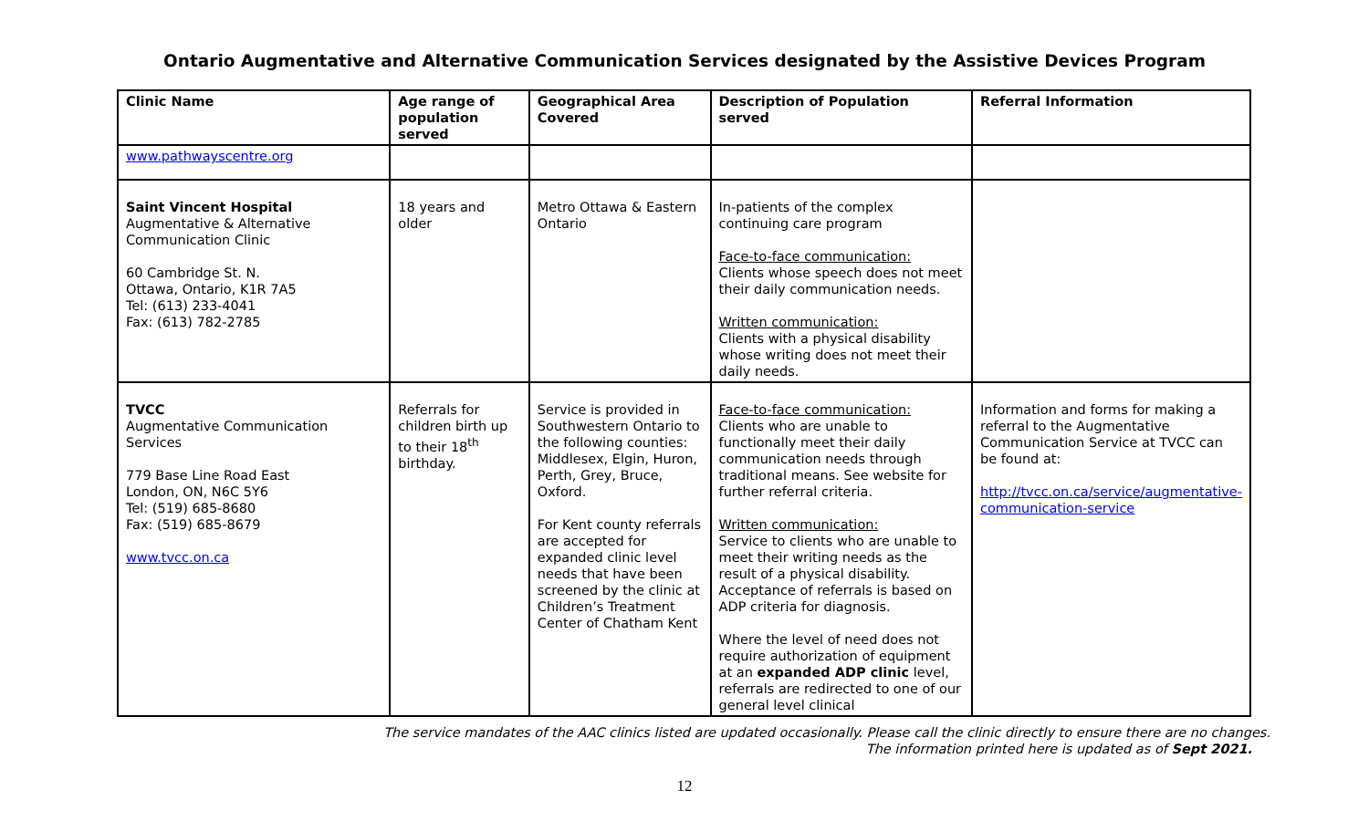Ontario Augmentative and Alternative Communication Services designated by the Assistive Devices Program
| Clinic Name | Age range of population served | Geographical Area Covered | Description of Population served | Referral Information |
| --- | --- | --- | --- | --- |
| www.pathwayscentre.org | | | | |
| Saint Vincent Hospital Augmentative & Alternative Communication Clinic 60 Cambridge St. N. Ottawa, Ontario, K1R 7A5 Tel: (613) 233-4041 Fax: (613) 782-2785 | 18 years and older | Metro Ottawa & Eastern Ontario | In-patients of the complex continuing care program Face-to-face communication: Clients whose speech does not meet their daily communication needs. Written communication: Clients with a physical disability whose writing does not meet their daily needs. | |
| TVCC Augmentative Communication Services 779 Base Line Road East London, ON, N6C 5Y6 Tel: (519) 685-8680 Fax: (519) 685-8679 www.tvcc.on.ca | Referrals for children birth up to their 18<sup>th</sup> birthday. | Service is provided in Southwestern Ontario to the following counties: Middlesex, Elgin, Huron, Perth, Grey, Bruce, Oxford. For Kent county referrals are accepted for expanded clinic level needs that have been screened by the clinic at Children’s Treatment Center of Chatham Kent | Face-to-face communication: Clients who are unable to functionally meet their daily communication needs through traditional means. See website for further referral criteria. Written communication: Service to clients who are unable to meet their writing needs as the result of a physical disability. Acceptance of referrals is based on ADP criteria for diagnosis. Where the level of need does not require authorization of equipment at an expanded ADP clinic level, referrals are redirected to one of our general level clinical | Information and forms for making a referral to the Augmentative Communication Service at TVCC can be found at: http://tvcc.on.ca/service/augmentative-communication-service |
The service mandates of the AAC clinics listed are updated occasionally. Please call the clinic directly to ensure there are no changes.
The information printed here is updated as of Sept 2021.
12